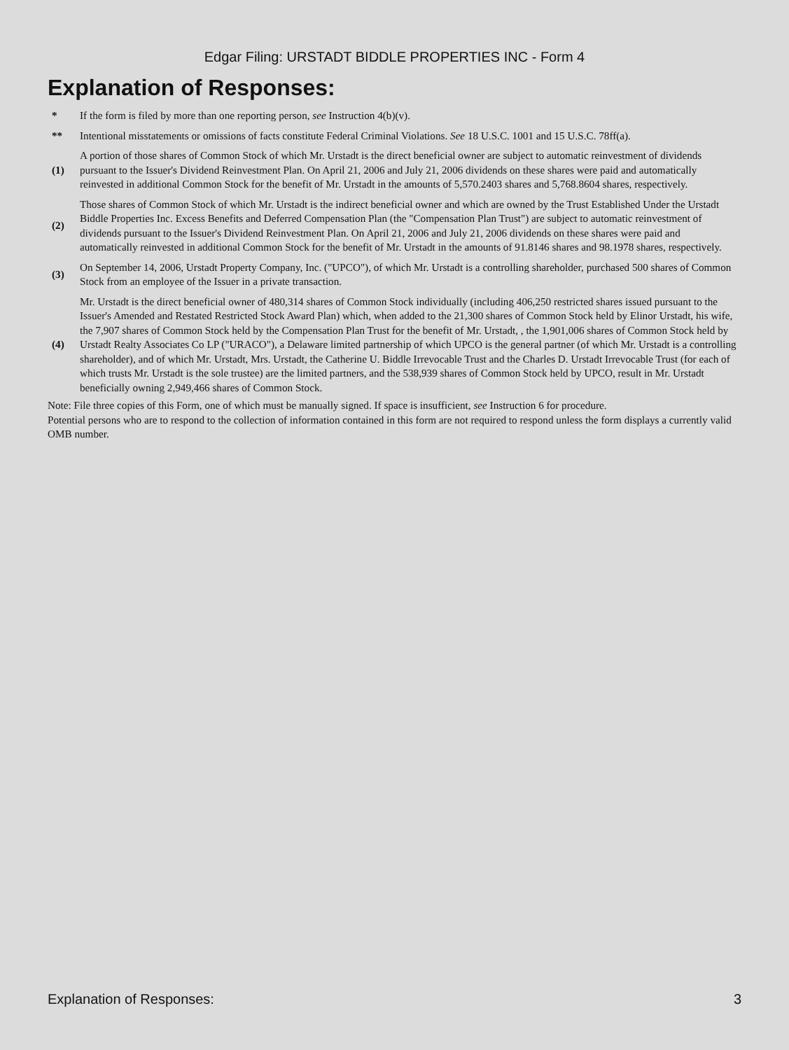Edgar Filing: URSTADT BIDDLE PROPERTIES INC - Form 4
Explanation of Responses:
| * | If the form is filed by more than one reporting person, see Instruction 4(b)(v). |
| ** | Intentional misstatements or omissions of facts constitute Federal Criminal Violations. See 18 U.S.C. 1001 and 15 U.S.C. 78ff(a). |
| (1) | A portion of those shares of Common Stock of which Mr. Urstadt is the direct beneficial owner are subject to automatic reinvestment of dividends pursuant to the Issuer's Dividend Reinvestment Plan. On April 21, 2006 and July 21, 2006 dividends on these shares were paid and automatically reinvested in additional Common Stock for the benefit of Mr. Urstadt in the amounts of 5,570.2403 shares and 5,768.8604 shares, respectively. |
| (2) | Those shares of Common Stock of which Mr. Urstadt is the indirect beneficial owner and which are owned by the Trust Established Under the Urstadt Biddle Properties Inc. Excess Benefits and Deferred Compensation Plan (the "Compensation Plan Trust") are subject to automatic reinvestment of dividends pursuant to the Issuer's Dividend Reinvestment Plan. On April 21, 2006 and July 21, 2006 dividends on these shares were paid and automatically reinvested in additional Common Stock for the benefit of Mr. Urstadt in the amounts of 91.8146 shares and 98.1978 shares, respectively. |
| (3) | On September 14, 2006, Urstadt Property Company, Inc. ("UPCO"), of which Mr. Urstadt is a controlling shareholder, purchased 500 shares of Common Stock from an employee of the Issuer in a private transaction. |
| (4) | Mr. Urstadt is the direct beneficial owner of 480,314 shares of Common Stock individually (including 406,250 restricted shares issued pursuant to the Issuer's Amended and Restated Restricted Stock Award Plan) which, when added to the 21,300 shares of Common Stock held by Elinor Urstadt, his wife, the 7,907 shares of Common Stock held by the Compensation Plan Trust for the benefit of Mr. Urstadt, , the 1,901,006 shares of Common Stock held by Urstadt Realty Associates Co LP ("URACO"), a Delaware limited partnership of which UPCO is the general partner (of which Mr. Urstadt is a controlling shareholder), and of which Mr. Urstadt, Mrs. Urstadt, the Catherine U. Biddle Irrevocable Trust and the Charles D. Urstadt Irrevocable Trust (for each of which trusts Mr. Urstadt is the sole trustee) are the limited partners, and the 538,939 shares of Common Stock held by UPCO, result in Mr. Urstadt beneficially owning 2,949,466 shares of Common Stock. |
Note: File three copies of this Form, one of which must be manually signed. If space is insufficient, see Instruction 6 for procedure.
Potential persons who are to respond to the collection of information contained in this form are not required to respond unless the form displays a currently valid OMB number.
Explanation of Responses: 3